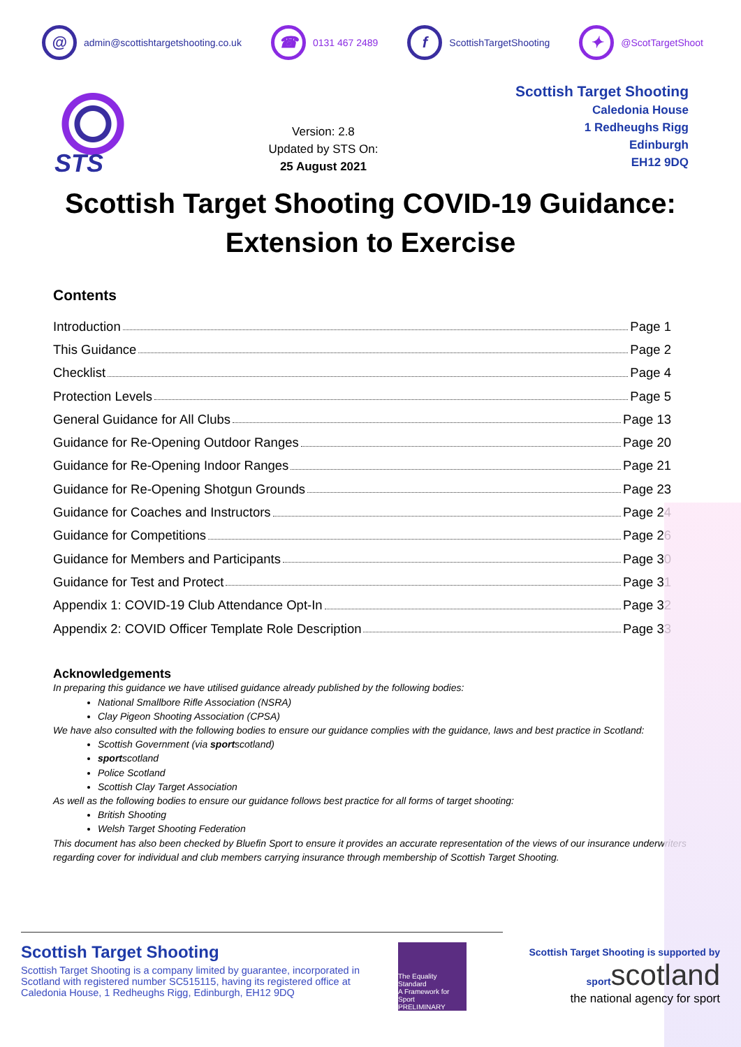@ admin@scottishtargetshooting.co.uk ☎ 0131 467 2489 f ScottishTargetShooting ✦ @ScotTargetShoot
STS
Version: 2.8
Updated by STS On:
25 August 2021
Scottish Target Shooting
Caledonia House
1 Redheughs Rigg
Edinburgh
EH12 9DQ
Scottish Target Shooting COVID-19 Guidance:
Extension to Exercise
Contents
Introduction Page 1
This Guidance Page 2
Checklist Page 4
Protection Levels Page 5
General Guidance for All Clubs Page 13
Guidance for Re-Opening Outdoor Ranges Page 20
Guidance for Re-Opening Indoor Ranges Page 21
Guidance for Re-Opening Shotgun Grounds Page 23
Guidance for Coaches and Instructors Page 24
Guidance for Competitions Page 26
Guidance for Members and Participants Page 30
Guidance for Test and Protect Page 31
Appendix 1: COVID-19 Club Attendance Opt-In Page 32
Appendix 2: COVID Officer Template Role Description Page 33
Acknowledgements
In preparing this guidance we have utilised guidance already published by the following bodies:
National Smallbore Rifle Association (NSRA)
Clay Pigeon Shooting Association (CPSA)
We have also consulted with the following bodies to ensure our guidance complies with the guidance, laws and best practice in Scotland:
Scottish Government (via sportscotland)
sportscotland
Police Scotland
Scottish Clay Target Association
As well as the following bodies to ensure our guidance follows best practice for all forms of target shooting:
British Shooting
Welsh Target Shooting Federation
This document has also been checked by Bluefin Sport to ensure it provides an accurate representation of the views of our insurance underwriters regarding cover for individual and club members carrying insurance through membership of Scottish Target Shooting.
Scottish Target Shooting
Scottish Target Shooting is a company limited by guarantee, incorporated in Scotland with registered number SC515115, having its registered office at Caledonia House, 1 Redheughs Rigg, Edinburgh, EH12 9DQ
The Equality Standard
A Framework for Sport
PRELIMINARY
Scottish Target Shooting is supported by
sportscotland
the national agency for sport